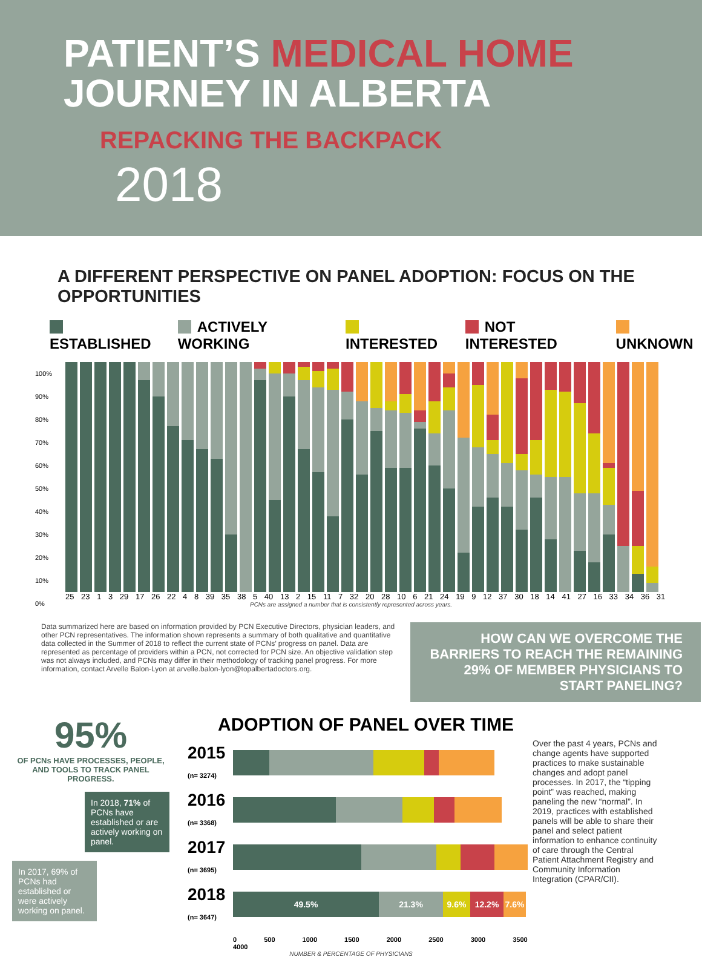PATIENT’S MEDICAL HOME
JOURNEY IN ALBERTA
REPACKING THE BACKPACK
2018
A DIFFERENT PERSPECTIVE ON PANEL ADOPTION: FOCUS ON THE OPPORTUNITIES
ESTABLISHED ACTIVELY WORKING INTERESTED NOT INTERESTED UNKNOWN
100%
90%
80%
70%
60%
50%
40%
30%
20%
10%
0%
25 23 1 3 29 17 26 22 4 8 39 35 38 5 40 13 2 15 11 7 32 20 28 10 6 21 24 19 9 12 37 30 18 14 41 27 16 33 34 36 31
PCNs are assigned a number that is consistently represented across years.
Data summarized here are based on information provided by PCN Executive Directors, physician leaders, and other PCN representatives. The information shown represents a summary of both qualitative and quantitative data collected in the Summer of 2018 to reflect the current state of PCNs’ progress on panel. Data are represented as percentage of providers within a PCN, not corrected for PCN size. An objective validation step was not always included, and PCNs may differ in their methodology of tracking panel progress. For more information, contact Arvelle Balon-Lyon at arvelle.balon-lyon@topalbertadoctors.org.
HOW CAN WE OVERCOME THE BARRIERS TO REACH THE REMAINING 29% OF MEMBER PHYSICIANS TO START PANELING?
95%
OF PCNs HAVE PROCESSES, PEOPLE, AND TOOLS TO TRACK PANEL PROGRESS.
In 2018, 71% of PCNs have established or are actively working on panel.
In 2017, 69% of PCNs had established or were actively working on panel.
ADOPTION OF PANEL OVER TIME
2015
(n= 3274)
2016
(n= 3368)
2017
(n= 3695)
2018
(n= 3647)
49.5% 21.3% 9.6% 12.2% 7.6%
0 500 1000 1500 2000 2500 3000 3500 4000
NUMBER & PERCENTAGE OF PHYSICIANS
Over the past 4 years, PCNs and change agents have supported practices to make sustainable changes and adopt panel processes. In 2017, the “tipping point” was reached, making paneling the new “normal”. In 2019, practices with established panels will be able to share their panel and select patient information to enhance continuity of care through the Central Patient Attachment Registry and Community Information Integration (CPAR/CII).